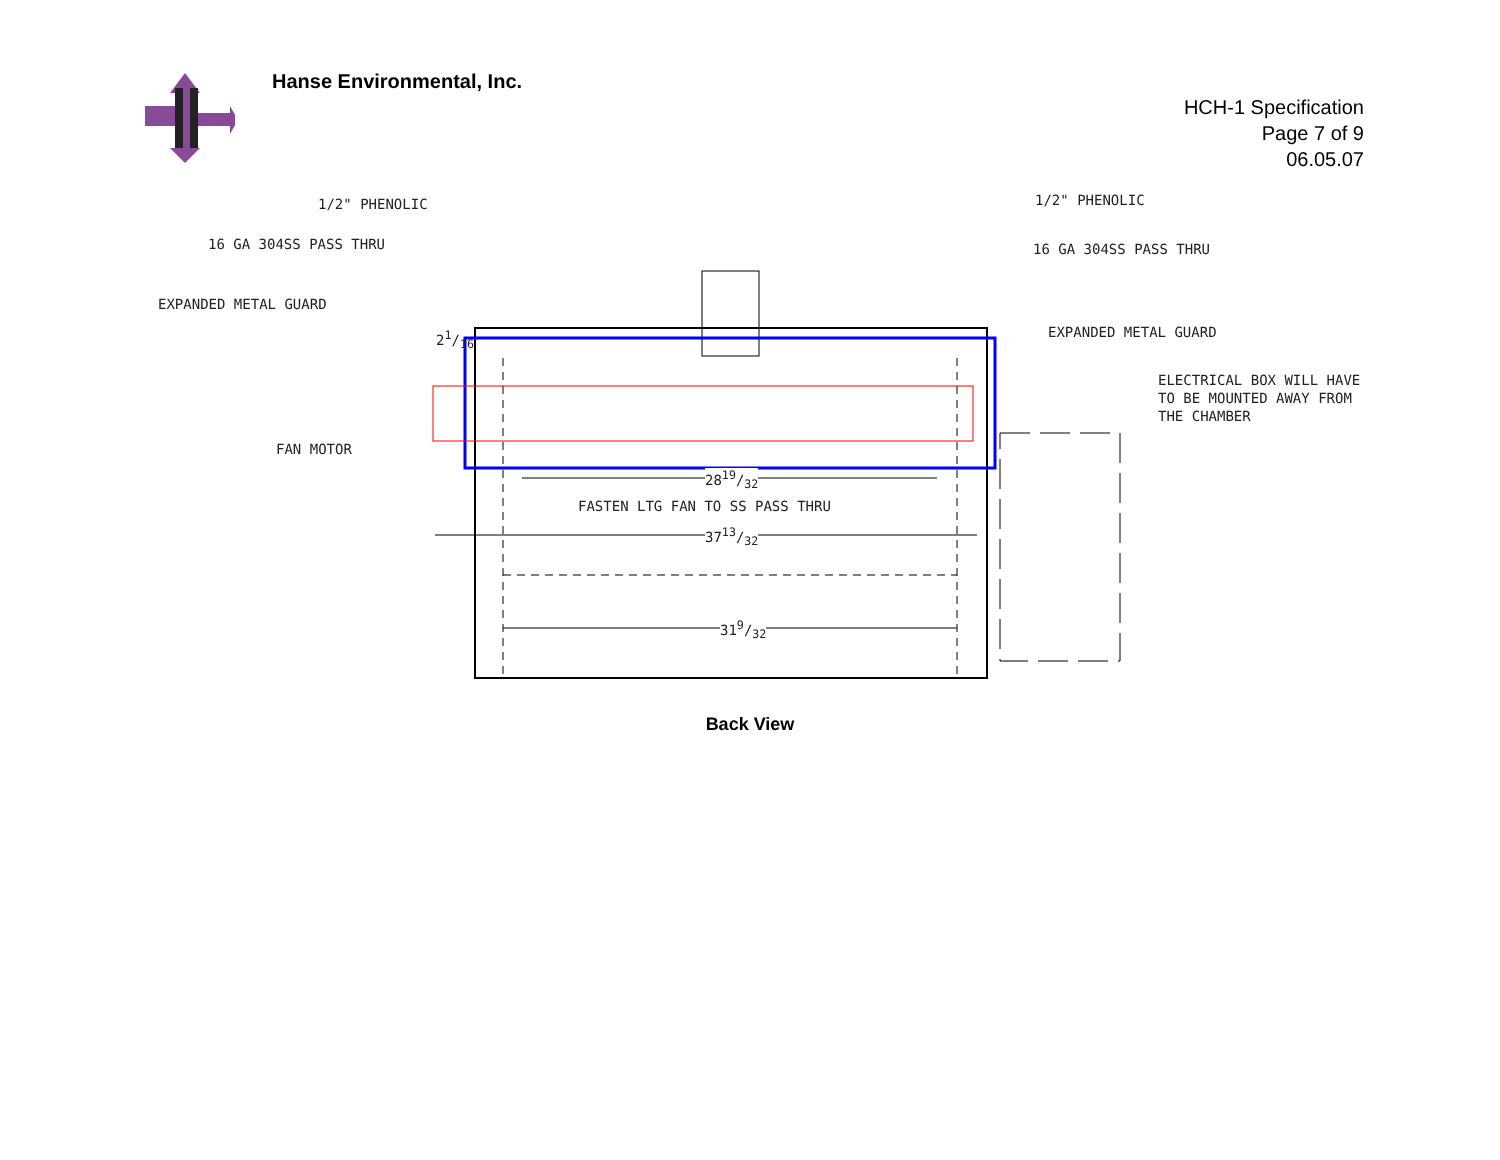Hanse Environmental, Inc.
HCH-1 Specification
Page 7 of 9
06.05.07
1/2" PHENOLIC
16 GA 304SS PASS THRU
EXPANDED METAL GUARD
1/2" PHENOLIC
16 GA 304SS PASS THRU
EXPANDED METAL GUARD
ELECTRICAL BOX WILL HAVE
TO BE MOUNTED AWAY FROM
THE CHAMBER
21/16
FAN MOTOR
2819/32
FASTEN LTG FAN TO SS PASS THRU
3713/32
319/32
Back View